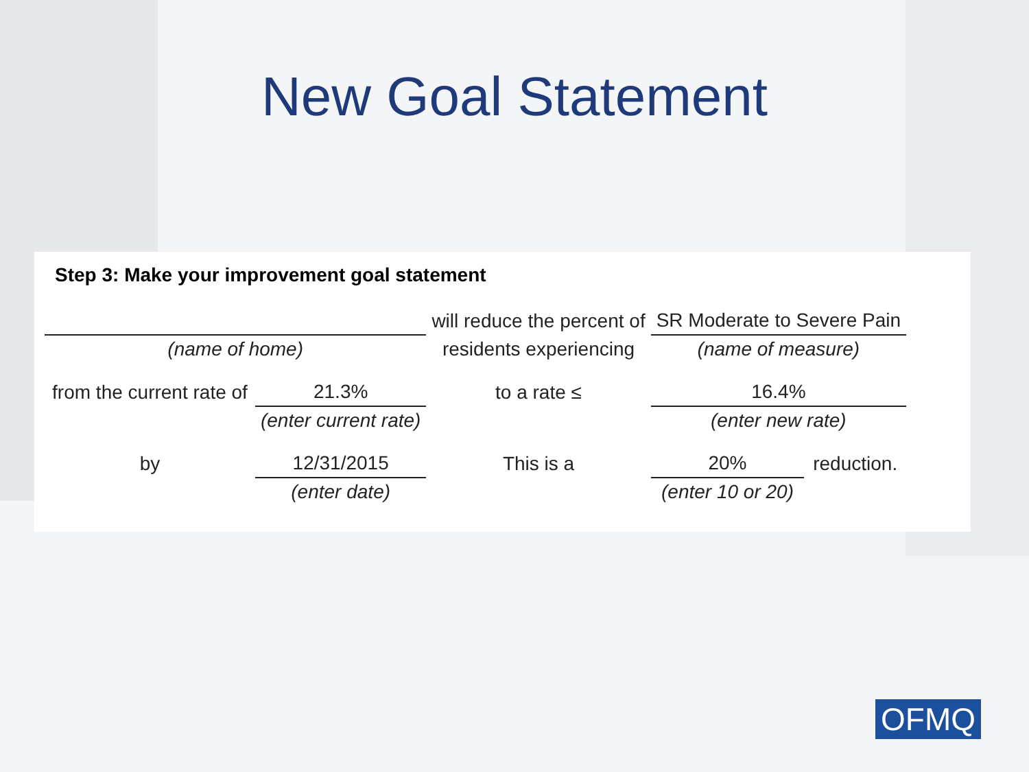New Goal Statement
Step 3: Make your improvement goal statement
| | | will reduce the percent of | | SR Moderate to Severe Pain | |
| (name of home) | | residents experiencing | | (name of measure) | |
| from the current rate of | 21.3% | | to a rate ≤ | 16.4% | |
| | (enter current rate) | | | (enter new rate) | |
| by | 12/31/2015 | This is a | | 20% | reduction. |
| | (enter date) | | | (enter 10 or 20) | |
OFMQ